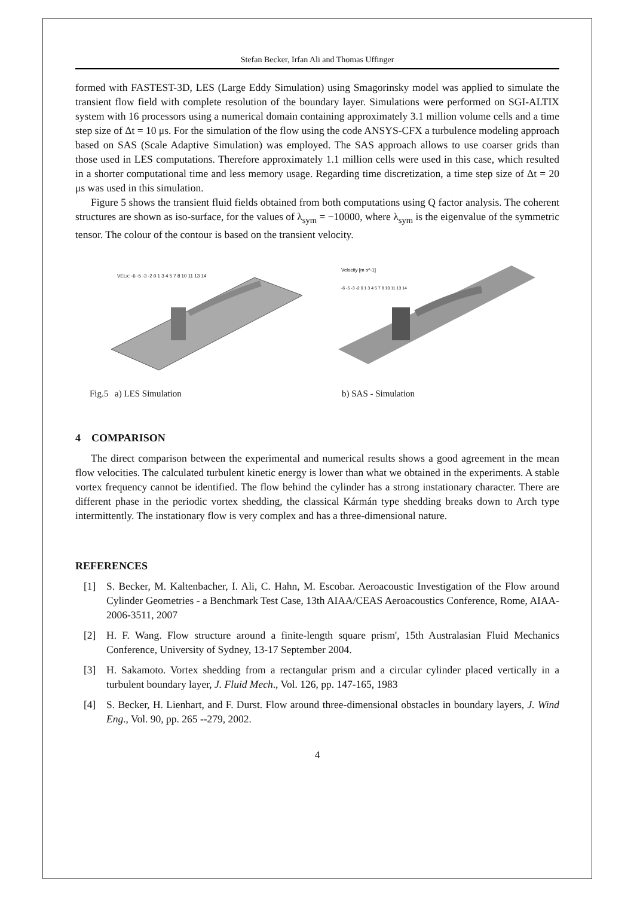Stefan Becker, Irfan Ali and Thomas Uffinger
formed with FASTEST-3D, LES (Large Eddy Simulation) using Smagorinsky model was applied to simulate the transient flow field with complete resolution of the boundary layer. Simulations were performed on SGI-ALTIX system with 16 processors using a numerical domain containing approximately 3.1 million volume cells and a time step size of Δt = 10 μs. For the simulation of the flow using the code ANSYS-CFX a turbulence modeling approach based on SAS (Scale Adaptive Simulation) was employed. The SAS approach allows to use coarser grids than those used in LES computations. Therefore approximately 1.1 million cells were used in this case, which resulted in a shorter computational time and less memory usage. Regarding time discretization, a time step size of Δt = 20 μs was used in this simulation.
Figure 5 shows the transient fluid fields obtained from both computations using Q factor analysis. The coherent structures are shown as iso-surface, for the values of λ<sub>sym</sub> = −10000, where λ<sub>sym</sub> is the eigenvalue of the symmetric tensor. The colour of the contour is based on the transient velocity.
VELx: -6 -5 -3 -2 0 1 3 4 5 7 8 10 11 13 14
Velocity [m s^-1]
-6 -5 -3 -2 0 1 3 4 5 7 8 10 11 13 14
Fig.5 a) LES Simulation b) SAS - Simulation
4 COMPARISON
The direct comparison between the experimental and numerical results shows a good agreement in the mean flow velocities. The calculated turbulent kinetic energy is lower than what we obtained in the experiments. A stable vortex frequency cannot be identified. The flow behind the cylinder has a strong instationary character. There are different phase in the periodic vortex shedding, the classical Kármán type shedding breaks down to Arch type intermittently. The instationary flow is very complex and has a three-dimensional nature.
REFERENCES
[1] S. Becker, M. Kaltenbacher, I. Ali, C. Hahn, M. Escobar. Aeroacoustic Investigation of the Flow around Cylinder Geometries - a Benchmark Test Case, 13th AIAA/CEAS Aeroacoustics Conference, Rome, AIAA-2006-3511, 2007
[2] H. F. Wang. Flow structure around a finite-length square prism', 15th Australasian Fluid Mechanics Conference, University of Sydney, 13-17 September 2004.
[3] H. Sakamoto. Vortex shedding from a rectangular prism and a circular cylinder placed vertically in a turbulent boundary layer, J. Fluid Mech., Vol. 126, pp. 147-165, 1983
[4] S. Becker, H. Lienhart, and F. Durst. Flow around three-dimensional obstacles in boundary layers, J. Wind Eng., Vol. 90, pp. 265 --279, 2002.
4